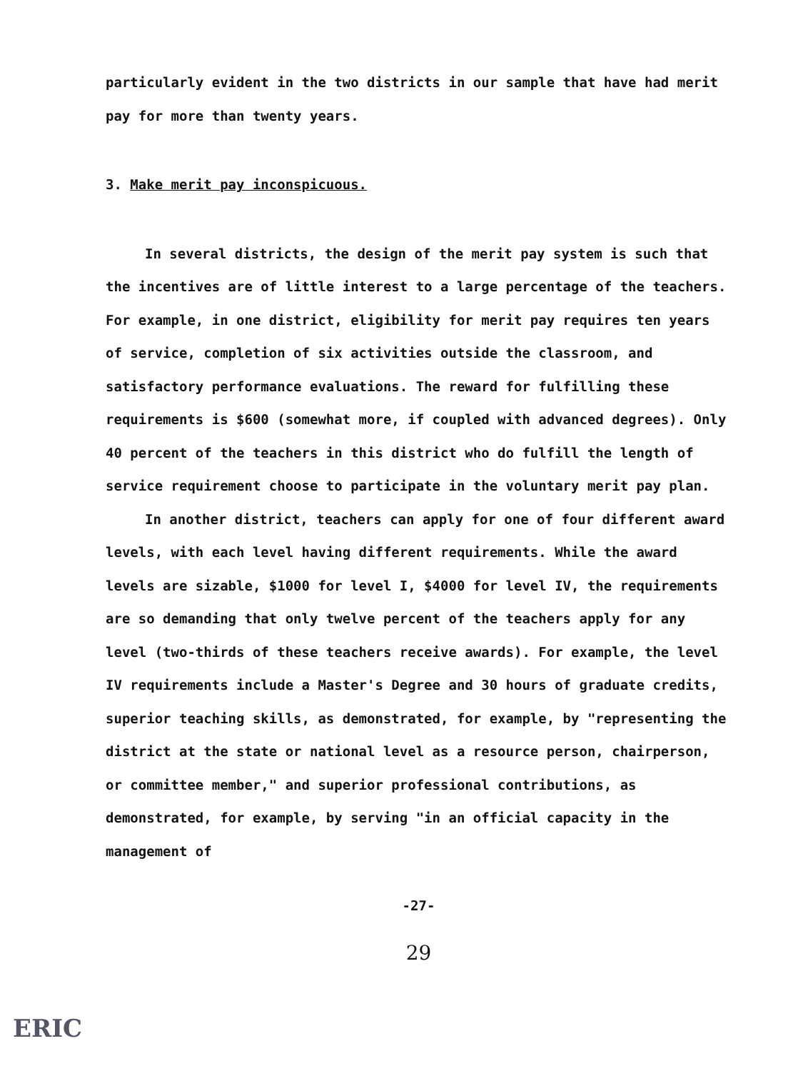particularly evident in the two districts in our sample that have had merit pay for more than twenty years.
3. Make merit pay inconspicuous.
In several districts, the design of the merit pay system is such that the incentives are of little interest to a large percentage of the teachers. For example, in one district, eligibility for merit pay requires ten years of service, completion of six activities outside the classroom, and satisfactory performance evaluations. The reward for fulfilling these requirements is $600 (somewhat more, if coupled with advanced degrees). Only 40 percent of the teachers in this district who do fulfill the length of service requirement choose to participate in the voluntary merit pay plan.
In another district, teachers can apply for one of four different award levels, with each level having different requirements. While the award levels are sizable, $1000 for level I, $4000 for level IV, the requirements are so demanding that only twelve percent of the teachers apply for any level (two-thirds of these teachers receive awards). For example, the level IV requirements include a Master's Degree and 30 hours of graduate credits, superior teaching skills, as demonstrated, for example, by "representing the district at the state or national level as a resource person, chairperson, or committee member," and superior professional contributions, as demonstrated, for example, by serving "in an official capacity in the management of
-27-
29
ERIC